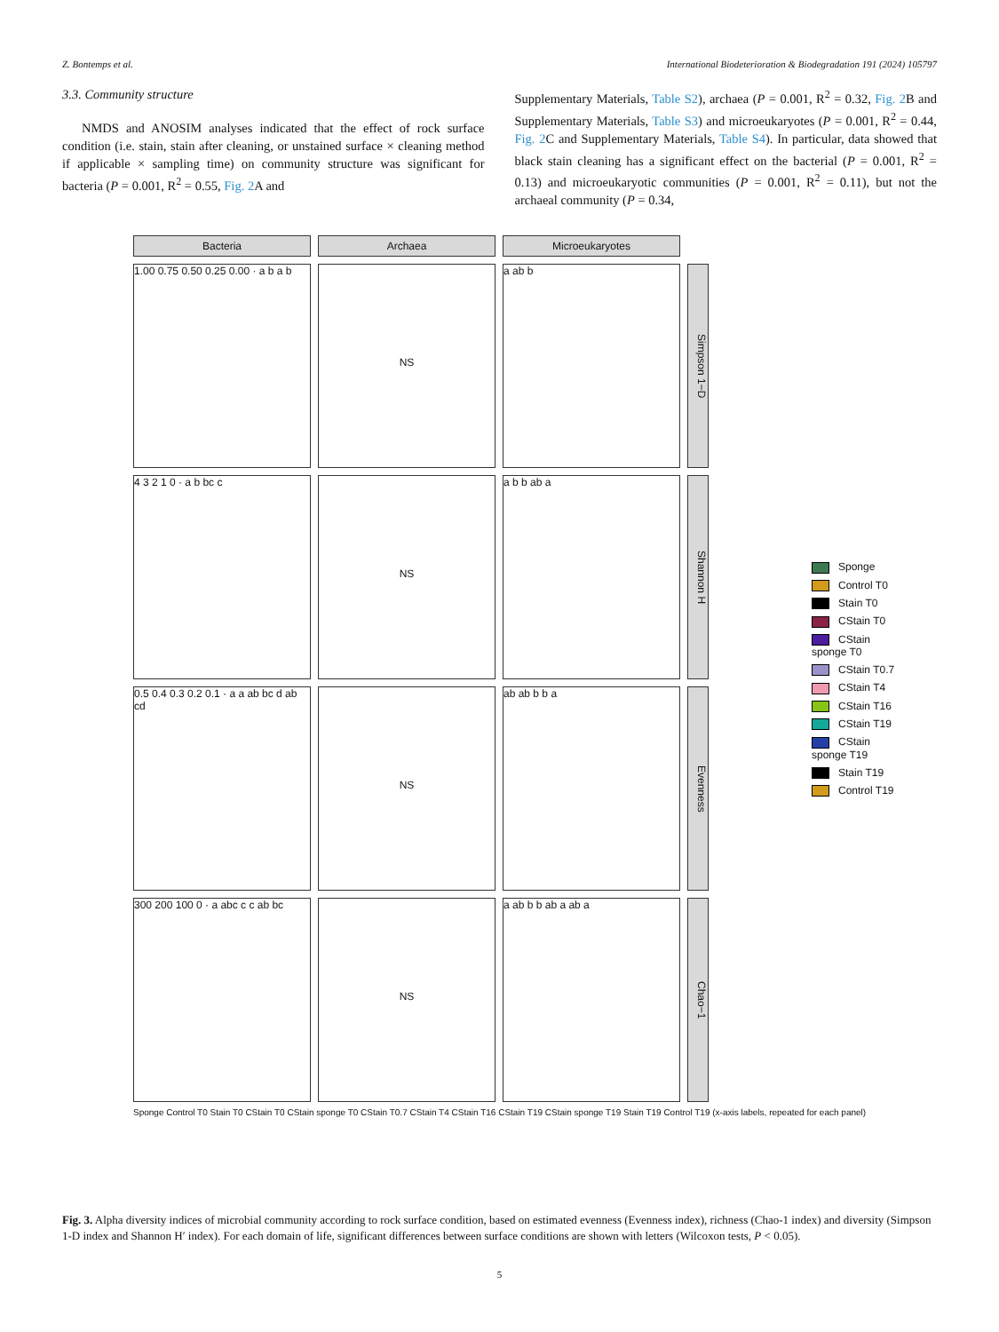Z. Bontemps et al. International Biodeterioration & Biodegradation 191 (2024) 105797
3.3. Community structure
NMDS and ANOSIM analyses indicated that the effect of rock surface condition (i.e. stain, stain after cleaning, or unstained surface × cleaning method if applicable × sampling time) on community structure was significant for bacteria (P = 0.001, R<sup>2</sup> = 0.55, Fig. 2 A and
Supplementary Materials, Table S2), archaea (P = 0.001, R<sup>2</sup> = 0.32, Fig. 2 B and Supplementary Materials, Table S3) and microeukaryotes (P = 0.001, R<sup>2</sup> = 0.44, Fig. 2 C and Supplementary Materials, Table S4). In particular, data showed that black stain cleaning has a significant effect on the bacterial (P = 0.001, R<sup>2</sup> = 0.13) and microeukaryotic communities (P = 0.001, R<sup>2</sup> = 0.11), but not the archaeal community (P = 0.34,
Bacteria
Archaea
Microeukaryotes
1.00 0.75 0.50 0.25 0.00 · a b a b
NS
a ab b
Simpson 1−D
4 3 2 1 0 · a b bc c
NS
a b b ab a
Shannon H
0.5 0.4 0.3 0.2 0.1 · a a ab bc d ab cd
NS
ab ab b b a
Evenness
300 200 100 0 · a abc c c ab bc
NS
a ab b b ab a ab a
Chao−1
Sponge
Control T0
Stain T0
CStain T0
CStain sponge T0
CStain T0.7
CStain T4
CStain T16
CStain T19
CStain sponge T19
Stain T19
Control T19
Sponge Control T0 Stain T0 CStain T0 CStain sponge T0 CStain T0.7 CStain T4 CStain T16 CStain T19 CStain sponge T19 Stain T19 Control T19 (x-axis labels, repeated for each panel)
Fig. 3. Alpha diversity indices of microbial community according to rock surface condition, based on estimated evenness (Evenness index), richness (Chao-1 index) and diversity (Simpson 1-D index and Shannon H′ index). For each domain of life, significant differences between surface conditions are shown with letters (Wilcoxon tests, P < 0.05).
5